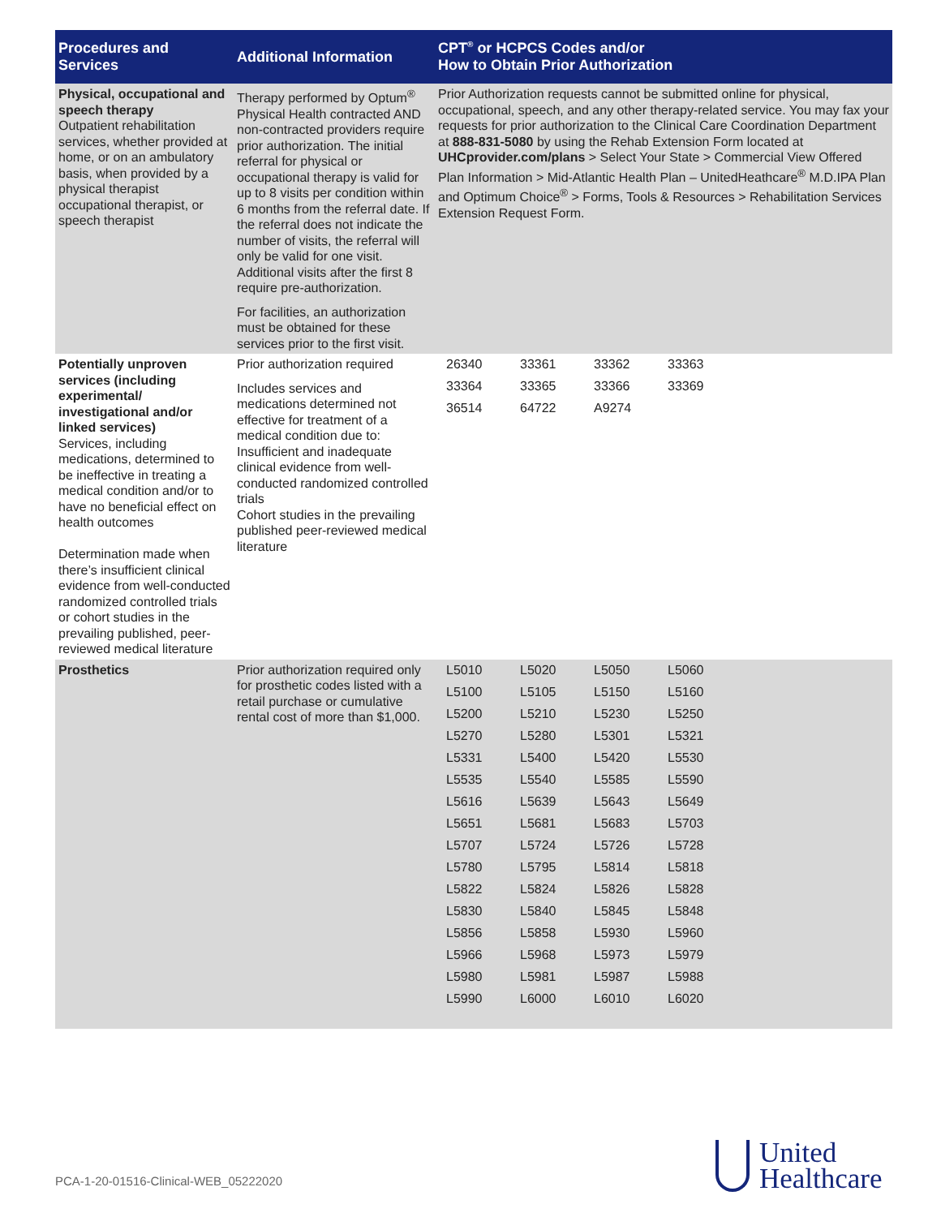| Procedures and Services | Additional Information | CPT<sup>®</sup> or HCPCS Codes and/or How to Obtain Prior Authorization |
| --- | --- | --- |
| Physical, occupational and speech therapy Outpatient rehabilitation services, whether provided at home, or on an ambulatory basis, when provided by a physical therapist occupational therapist, or speech therapist | Therapy performed by Optum<sup>®</sup> Physical Health contracted AND non-contracted providers require prior authorization. The initial referral for physical or occupational therapy is valid for up to 8 visits per condition within 6 months from the referral date. If the referral does not indicate the number of visits, the referral will only be valid for one visit. Additional visits after the first 8 require pre-authorization. For facilities, an authorization must be obtained for these services prior to the first visit. | Prior Authorization requests cannot be submitted online for physical, occupational, speech, and any other therapy-related service. You may fax your requests for prior authorization to the Clinical Care Coordination Department at 888-831-5080 by using the Rehab Extension Form located at UHCprovider.com/plans > Select Your State > Commercial View Offered Plan Information > Mid-Atlantic Health Plan – UnitedHeathcare<sup>®</sup> M.D.IPA Plan and Optimum Choice<sup>®</sup> > Forms, Tools & Resources > Rehabilitation Services Extension Request Form. |
| Potentially unproven services (including experimental/ investigational and/or linked services) Services, including medications, determined to be ineffective in treating a medical condition and/or to have no beneficial effect on health outcomes Determination made when there’s insufficient clinical evidence from well-conducted randomized controlled trials or cohort studies in the prevailing published, peer-reviewed medical literature | Prior authorization required Includes services and medications determined not effective for treatment of a medical condition due to: Insufficient and inadequate clinical evidence from well-conducted randomized controlled trials Cohort studies in the prevailing published peer-reviewed medical literature | / 26340 / 33361 / 33362 / 33363 / / 33364 / 33365 / 33366 / 33369 / / 36514 / 64722 / A9274 / / |
| Prosthetics | Prior authorization required only for prosthetic codes listed with a retail purchase or cumulative rental cost of more than $1,000. | / L5010 / L5020 / L5050 / L5060 / / L5100 / L5105 / L5150 / L5160 / / L5200 / L5210 / L5230 / L5250 / / L5270 / L5280 / L5301 / L5321 / / L5331 / L5400 / L5420 / L5530 / / L5535 / L5540 / L5585 / L5590 / / L5616 / L5639 / L5643 / L5649 / / L5651 / L5681 / L5683 / L5703 / / L5707 / L5724 / L5726 / L5728 / / L5780 / L5795 / L5814 / L5818 / / L5822 / L5824 / L5826 / L5828 / / L5830 / L5840 / L5845 / L5848 / / L5856 / L5858 / L5930 / L5960 / / L5966 / L5968 / L5973 / L5979 / / L5980 / L5981 / L5987 / L5988 / / L5990 / L6000 / L6010 / L6020 / |
PCA-1-20-01516-Clinical-WEB_05222020
United
Healthcare